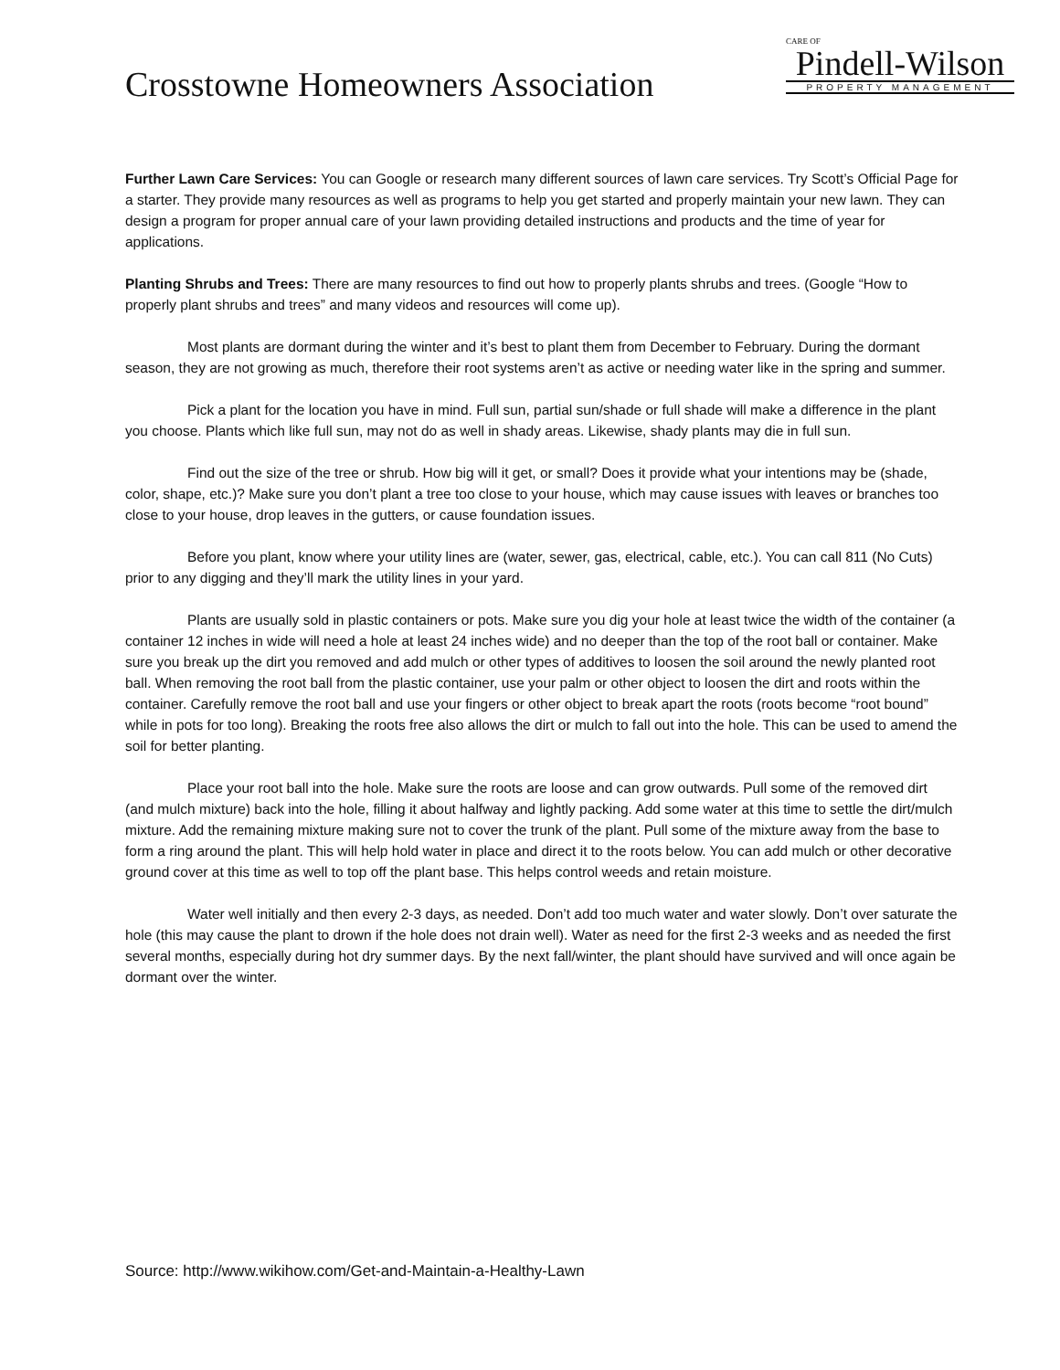Crosstowne Homeowners Association
CARE OF
Pindell-Wilson
PROPERTY MANAGEMENT
Further Lawn Care Services: You can Google or research many different sources of lawn care services. Try Scott’s Official Page for a starter. They provide many resources as well as programs to help you get started and properly maintain your new lawn. They can design a program for proper annual care of your lawn providing detailed instructions and products and the time of year for applications.
Planting Shrubs and Trees: There are many resources to find out how to properly plants shrubs and trees. (Google “How to properly plant shrubs and trees” and many videos and resources will come up).
Most plants are dormant during the winter and it’s best to plant them from December to February. During the dormant season, they are not growing as much, therefore their root systems aren’t as active or needing water like in the spring and summer.
Pick a plant for the location you have in mind. Full sun, partial sun/shade or full shade will make a difference in the plant you choose. Plants which like full sun, may not do as well in shady areas. Likewise, shady plants may die in full sun.
Find out the size of the tree or shrub. How big will it get, or small? Does it provide what your intentions may be (shade, color, shape, etc.)? Make sure you don’t plant a tree too close to your house, which may cause issues with leaves or branches too close to your house, drop leaves in the gutters, or cause foundation issues.
Before you plant, know where your utility lines are (water, sewer, gas, electrical, cable, etc.). You can call 811 (No Cuts) prior to any digging and they’ll mark the utility lines in your yard.
Plants are usually sold in plastic containers or pots. Make sure you dig your hole at least twice the width of the container (a container 12 inches in wide will need a hole at least 24 inches wide) and no deeper than the top of the root ball or container. Make sure you break up the dirt you removed and add mulch or other types of additives to loosen the soil around the newly planted root ball. When removing the root ball from the plastic container, use your palm or other object to loosen the dirt and roots within the container. Carefully remove the root ball and use your fingers or other object to break apart the roots (roots become “root bound” while in pots for too long). Breaking the roots free also allows the dirt or mulch to fall out into the hole. This can be used to amend the soil for better planting.
Place your root ball into the hole. Make sure the roots are loose and can grow outwards. Pull some of the removed dirt (and mulch mixture) back into the hole, filling it about halfway and lightly packing. Add some water at this time to settle the dirt/mulch mixture. Add the remaining mixture making sure not to cover the trunk of the plant. Pull some of the mixture away from the base to form a ring around the plant. This will help hold water in place and direct it to the roots below. You can add mulch or other decorative ground cover at this time as well to top off the plant base. This helps control weeds and retain moisture.
Water well initially and then every 2-3 days, as needed. Don’t add too much water and water slowly. Don’t over saturate the hole (this may cause the plant to drown if the hole does not drain well). Water as need for the first 2-3 weeks and as needed the first several months, especially during hot dry summer days. By the next fall/winter, the plant should have survived and will once again be dormant over the winter.
Source: http://www.wikihow.com/Get-and-Maintain-a-Healthy-Lawn